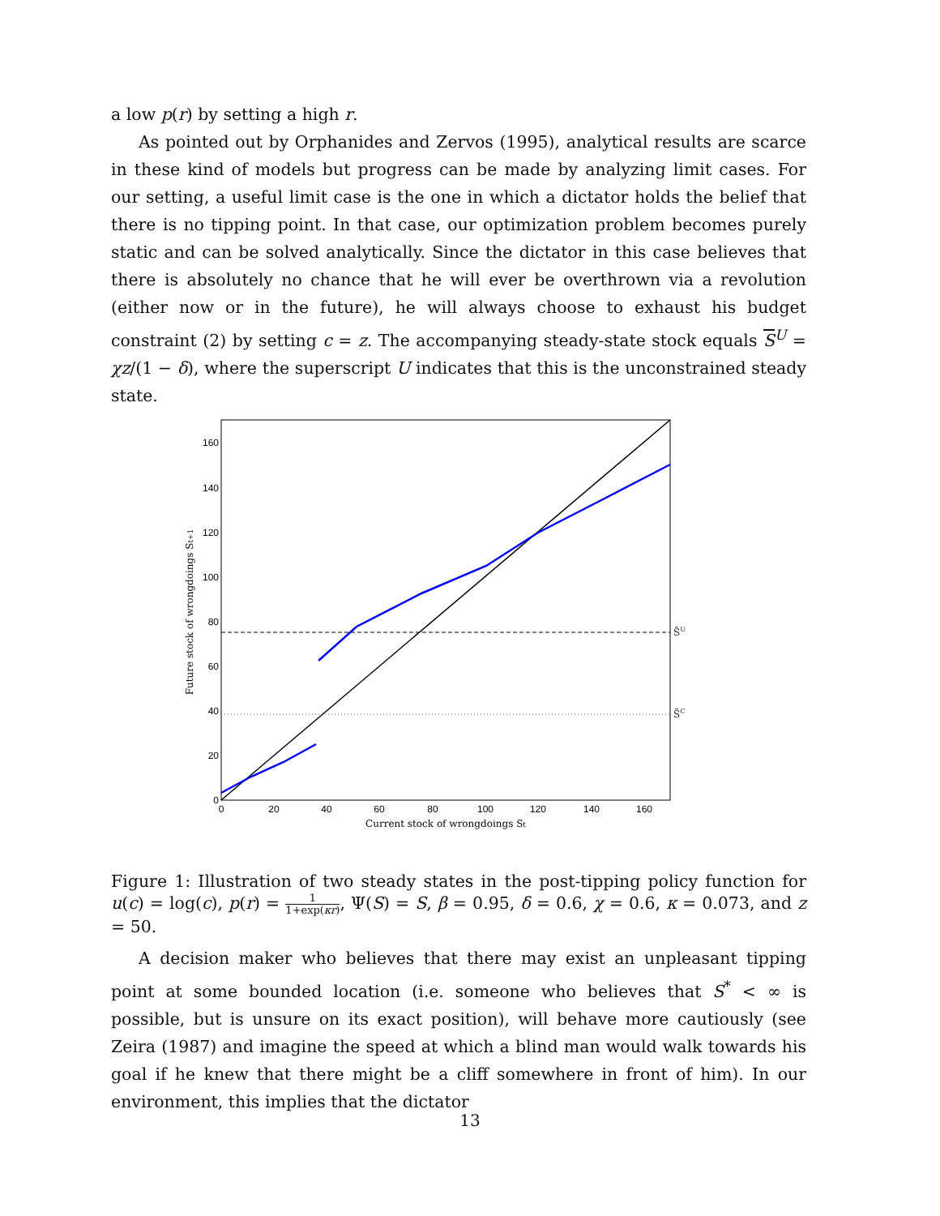a low p(r) by setting a high r.
As pointed out by Orphanides and Zervos (1995), analytical results are scarce in these kind of models but progress can be made by analyzing limit cases. For our setting, a useful limit case is the one in which a dictator holds the belief that there is no tipping point. In that case, our optimization problem becomes purely static and can be solved analytically. Since the dictator in this case believes that there is absolutely no chance that he will ever be overthrown via a revolution (either now or in the future), he will always choose to exhaust his budget constraint (2) by setting c = z. The accompanying steady-state stock equals S<sup>U</sup> = χz/(1 − δ), where the superscript U indicates that this is the unconstrained steady state.
0
20
40
60
80
100
120
140
160
0
20
40
60
80
100
120
140
160
Current stock of wrongdoings St
Future stock of wrongdoings St+1
S̄U
S̄C
Figure 1: Illustration of two steady states in the post-tipping policy function for u(c) = log(c), p(r) = 1 1+exp(κr), Ψ(S) = S, β = 0.95, δ = 0.6, χ = 0.6, κ = 0.073, and z = 50.
A decision maker who believes that there may exist an unpleasant tipping point at some bounded location (i.e. someone who believes that S<sup>*</sup> < ∞ is possible, but is unsure on its exact position), will behave more cautiously (see Zeira (1987) and imagine the speed at which a blind man would walk towards his goal if he knew that there might be a cliff somewhere in front of him). In our environment, this implies that the dictator
13